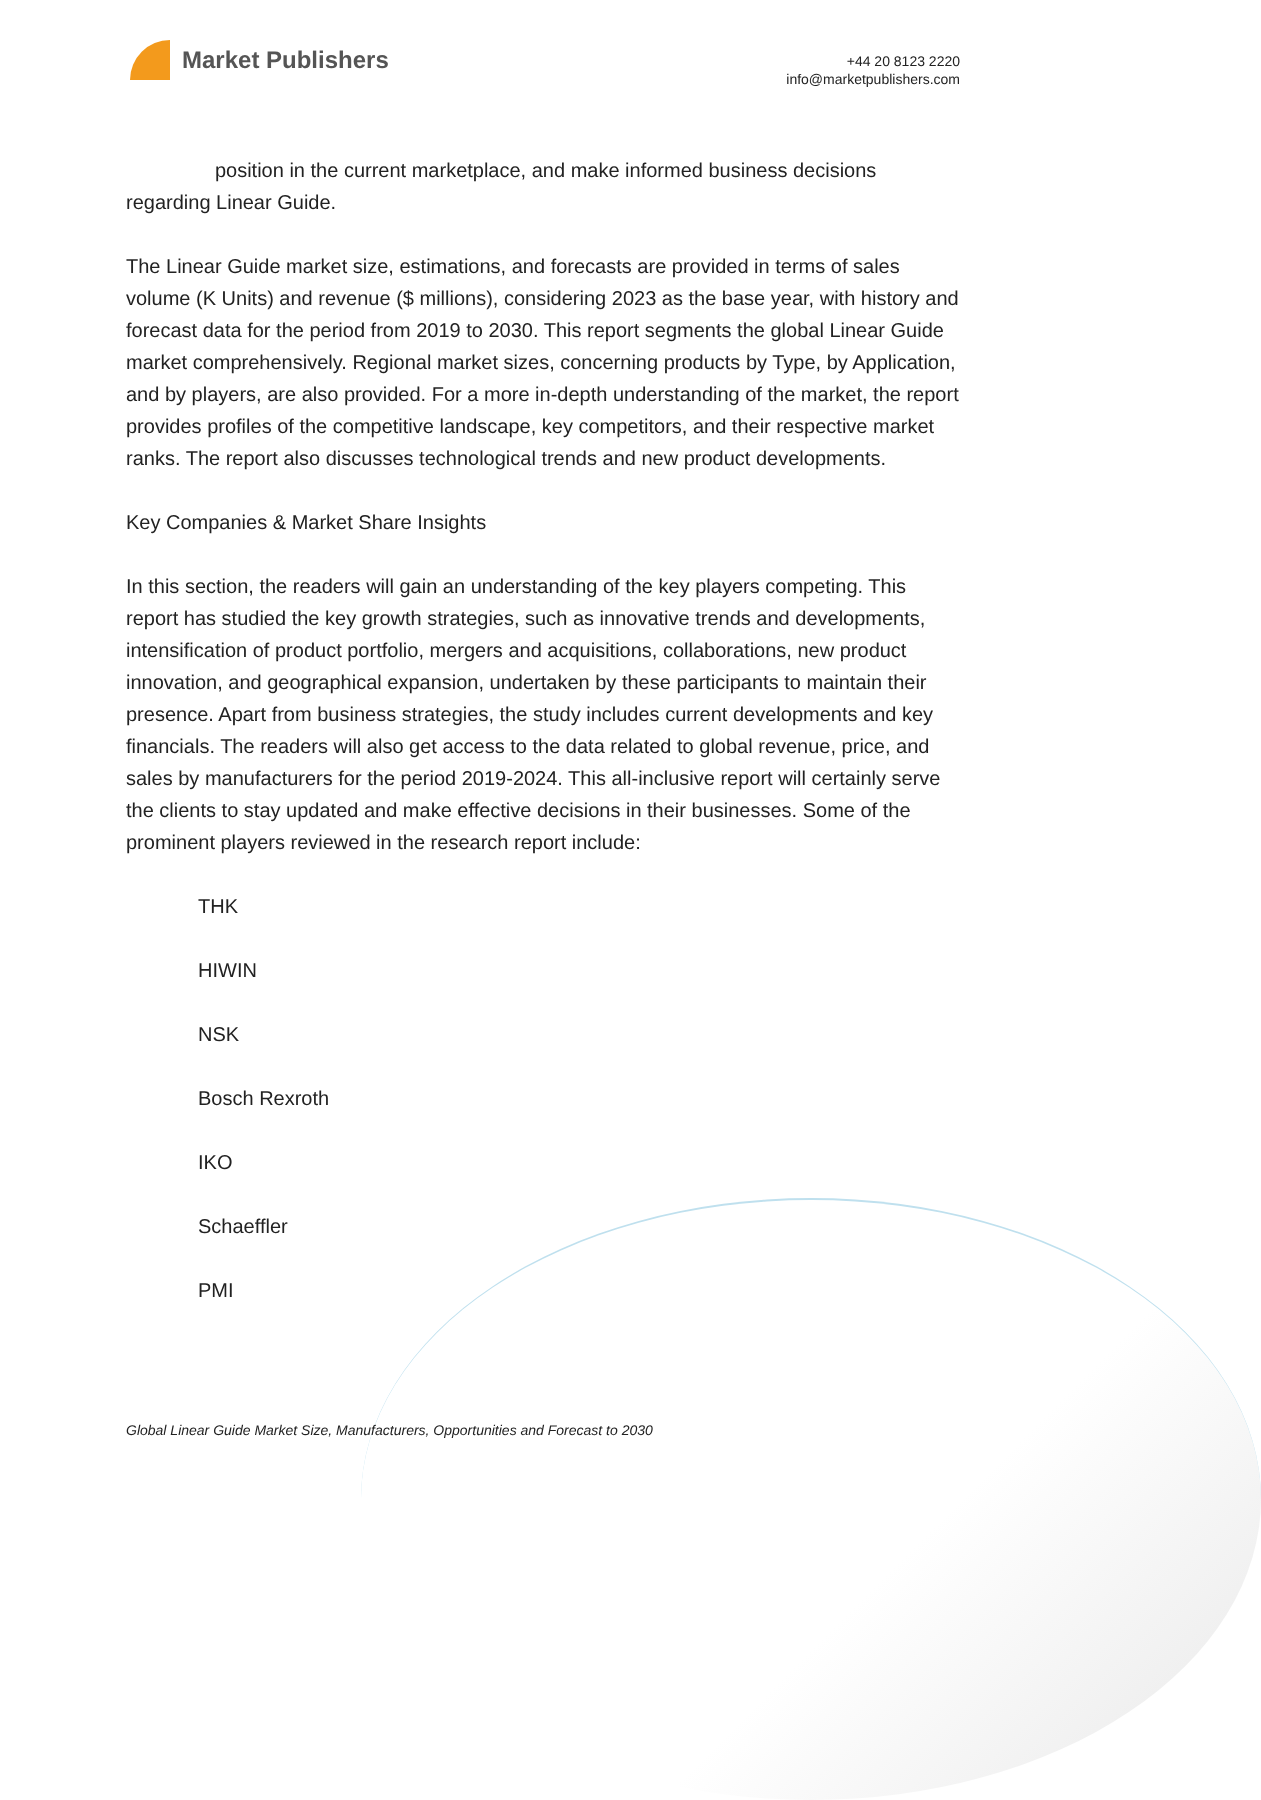Market Publishers
+44 20 8123 2220
info@marketpublishers.com
position in the current marketplace, and make informed business decisions regarding Linear Guide.
The Linear Guide market size, estimations, and forecasts are provided in terms of sales volume (K Units) and revenue ($ millions), considering 2023 as the base year, with history and forecast data for the period from 2019 to 2030. This report segments the global Linear Guide market comprehensively. Regional market sizes, concerning products by Type, by Application, and by players, are also provided. For a more in-depth understanding of the market, the report provides profiles of the competitive landscape, key competitors, and their respective market ranks. The report also discusses technological trends and new product developments.
Key Companies & Market Share Insights
In this section, the readers will gain an understanding of the key players competing. This report has studied the key growth strategies, such as innovative trends and developments, intensification of product portfolio, mergers and acquisitions, collaborations, new product innovation, and geographical expansion, undertaken by these participants to maintain their presence. Apart from business strategies, the study includes current developments and key financials. The readers will also get access to the data related to global revenue, price, and sales by manufacturers for the period 2019-2024. This all-inclusive report will certainly serve the clients to stay updated and make effective decisions in their businesses. Some of the prominent players reviewed in the research report include:
THK
HIWIN
NSK
Bosch Rexroth
IKO
Schaeffler
PMI
Global Linear Guide Market Size, Manufacturers, Opportunities and Forecast to 2030